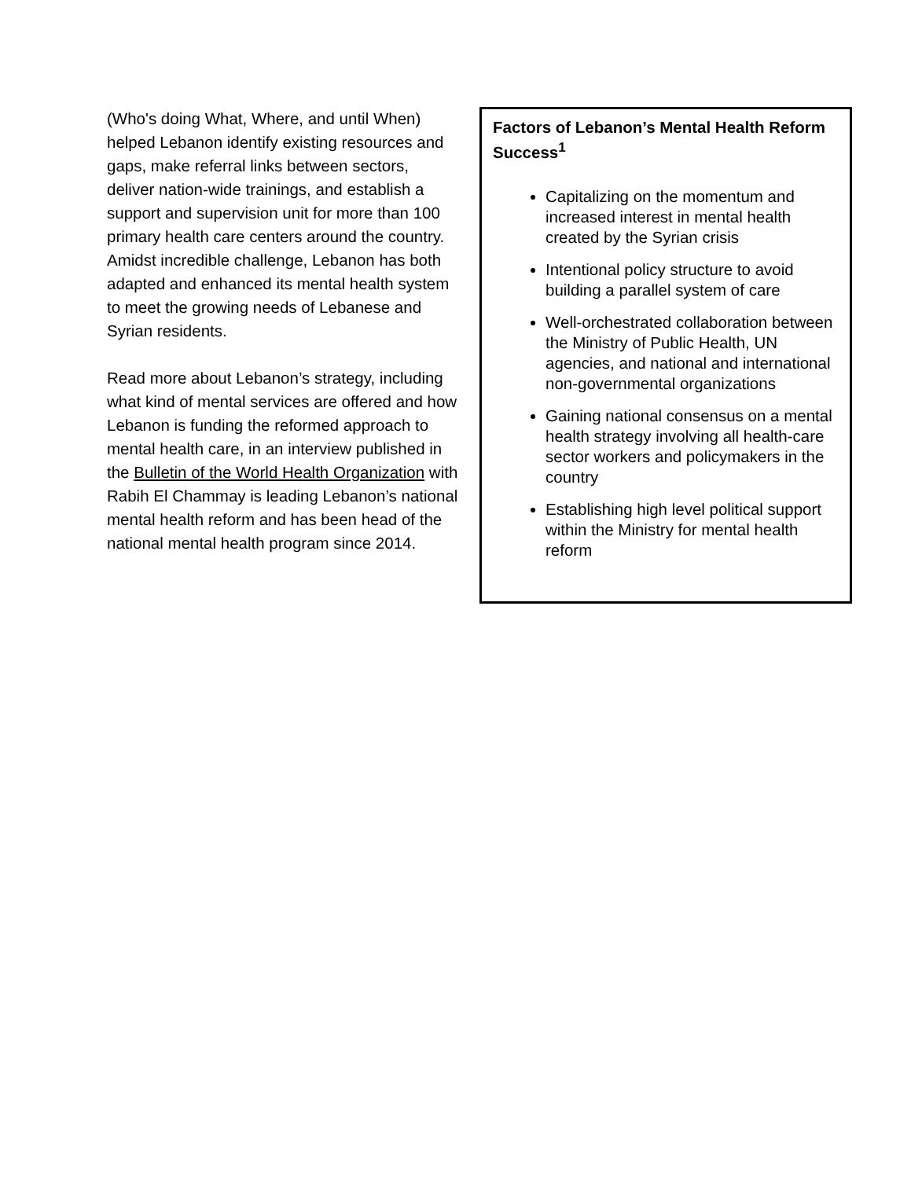(Who's doing What, Where, and until When) helped Lebanon identify existing resources and gaps, make referral links between sectors, deliver nation-wide trainings, and establish a support and supervision unit for more than 100 primary health care centers around the country. Amidst incredible challenge, Lebanon has both adapted and enhanced its mental health system to meet the growing needs of Lebanese and Syrian residents.
Read more about Lebanon’s strategy, including what kind of mental services are offered and how Lebanon is funding the reformed approach to mental health care, in an interview published in the Bulletin of the World Health Organization with Rabih El Chammay is leading Lebanon’s national mental health reform and has been head of the national mental health program since 2014.
Factors of Lebanon’s Mental Health Reform Success<sup>1</sup>
Capitalizing on the momentum and increased interest in mental health created by the Syrian crisis
Intentional policy structure to avoid building a parallel system of care
Well-orchestrated collaboration between the Ministry of Public Health, UN agencies, and national and international non-governmental organizations
Gaining national consensus on a mental health strategy involving all health-care sector workers and policymakers in the country
Establishing high level political support within the Ministry for mental health reform